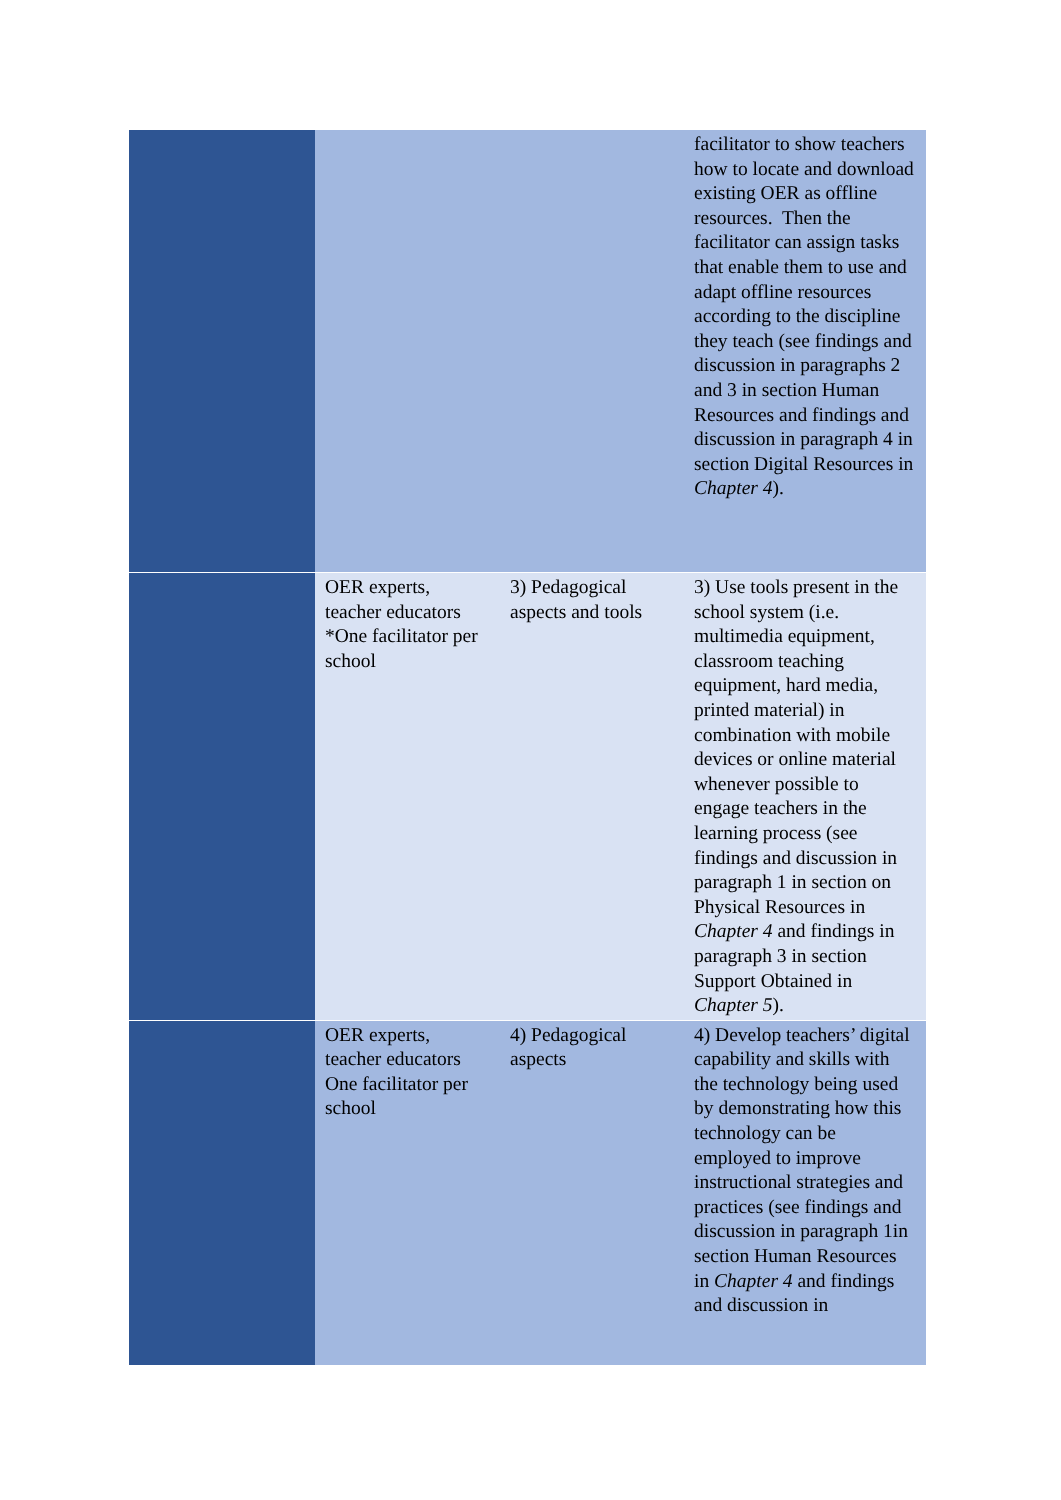| | | | facilitator to show teachers how to locate and download existing OER as offline resources. Then the facilitator can assign tasks that enable them to use and adapt offline resources according to the discipline they teach (see findings and discussion in paragraphs 2 and 3 in section Human Resources and findings and discussion in paragraph 4 in section Digital Resources in Chapter 4 ). |
| | OER experts, teacher educators *One facilitator per school | 3) Pedagogical aspects and tools | 3) Use tools present in the school system (i.e. multimedia equipment, classroom teaching equipment, hard media, printed material) in combination with mobile devices or online material whenever possible to engage teachers in the learning process (see findings and discussion in paragraph 1 in section on Physical Resources in Chapter 4 and findings in paragraph 3 in section Support Obtained in Chapter 5 ). |
| | OER experts, teacher educators One facilitator per school | 4) Pedagogical aspects | 4) Develop teachers’ digital capability and skills with the technology being used by demonstrating how this technology can be employed to improve instructional strategies and practices (see findings and discussion in paragraph 1in section Human Resources in Chapter 4 and findings and discussion in |